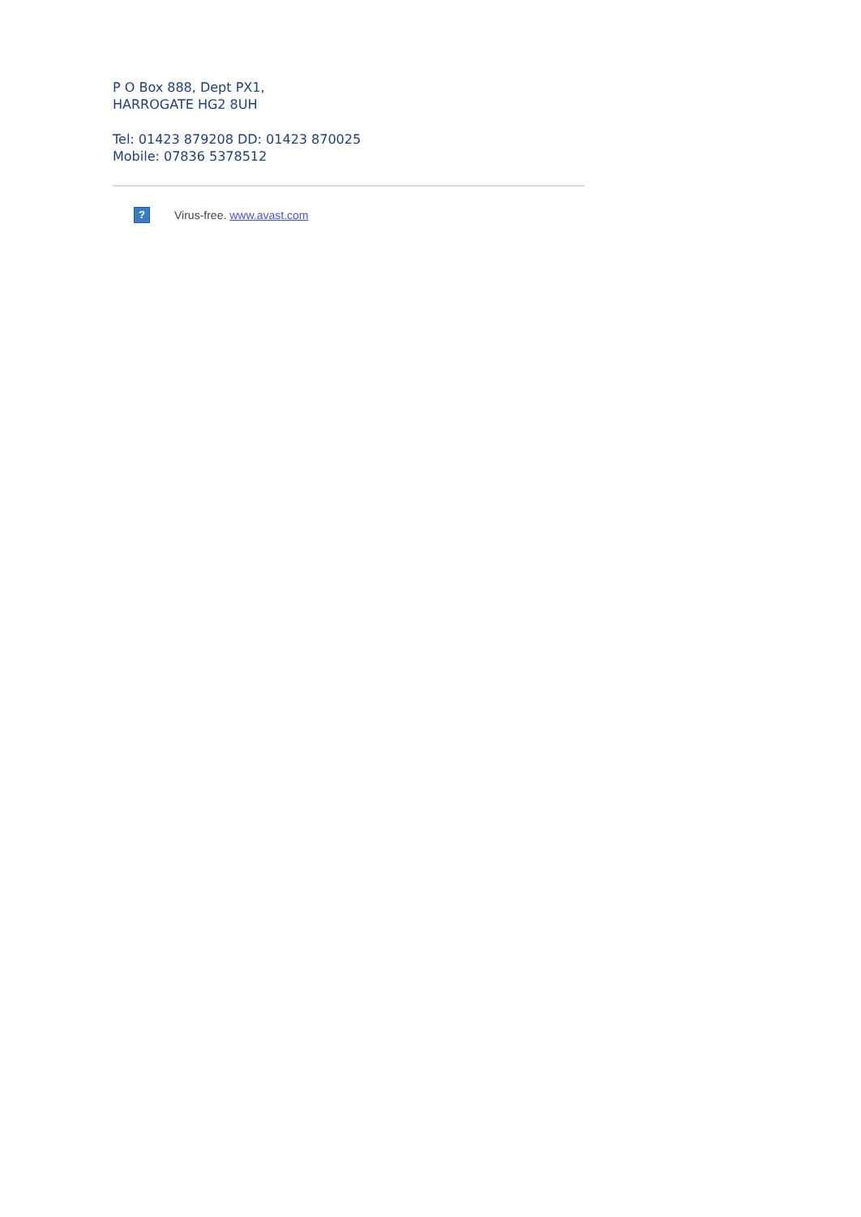P O Box 888, Dept PX1,
HARROGATE HG2 8UH
Tel: 01423 879208 DD: 01423 870025
Mobile: 07836 5378512
?
Virus-free. www.avast.com